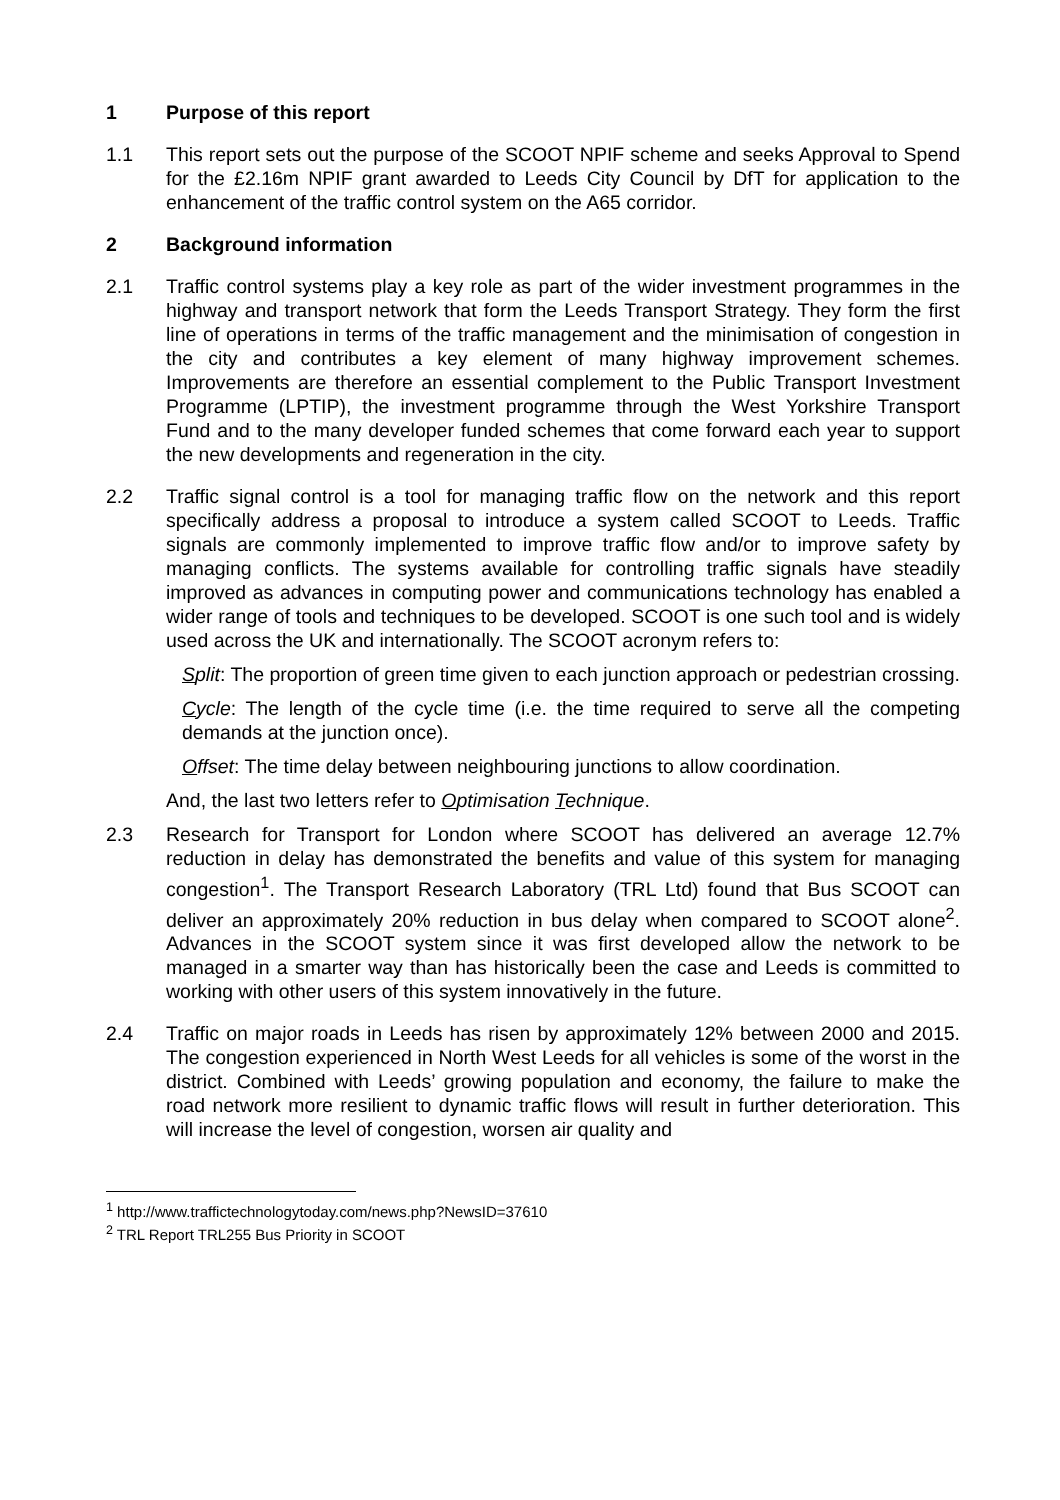1 Purpose of this report
1.1 This report sets out the purpose of the SCOOT NPIF scheme and seeks Approval to Spend for the £2.16m NPIF grant awarded to Leeds City Council by DfT for application to the enhancement of the traffic control system on the A65 corridor.
2 Background information
2.1 Traffic control systems play a key role as part of the wider investment programmes in the highway and transport network that form the Leeds Transport Strategy. They form the first line of operations in terms of the traffic management and the minimisation of congestion in the city and contributes a key element of many highway improvement schemes. Improvements are therefore an essential complement to the Public Transport Investment Programme (LPTIP), the investment programme through the West Yorkshire Transport Fund and to the many developer funded schemes that come forward each year to support the new developments and regeneration in the city.
2.2 Traffic signal control is a tool for managing traffic flow on the network and this report specifically address a proposal to introduce a system called SCOOT to Leeds. Traffic signals are commonly implemented to improve traffic flow and/or to improve safety by managing conflicts. The systems available for controlling traffic signals have steadily improved as advances in computing power and communications technology has enabled a wider range of tools and techniques to be developed. SCOOT is one such tool and is widely used across the UK and internationally. The SCOOT acronym refers to:
Split: The proportion of green time given to each junction approach or pedestrian crossing.
Cycle: The length of the cycle time (i.e. the time required to serve all the competing demands at the junction once).
Offset: The time delay between neighbouring junctions to allow coordination.
And, the last two letters refer to Optimisation Technique.
2.3 Research for Transport for London where SCOOT has delivered an average 12.7% reduction in delay has demonstrated the benefits and value of this system for managing congestion<sup>1</sup>. The Transport Research Laboratory (TRL Ltd) found that Bus SCOOT can deliver an approximately 20% reduction in bus delay when compared to SCOOT alone<sup>2</sup>. Advances in the SCOOT system since it was first developed allow the network to be managed in a smarter way than has historically been the case and Leeds is committed to working with other users of this system innovatively in the future.
2.4 Traffic on major roads in Leeds has risen by approximately 12% between 2000 and 2015. The congestion experienced in North West Leeds for all vehicles is some of the worst in the district. Combined with Leeds’ growing population and economy, the failure to make the road network more resilient to dynamic traffic flows will result in further deterioration. This will increase the level of congestion, worsen air quality and
<sup>1</sup> http://www.traffictechnologytoday.com/news.php?NewsID=37610
<sup>2</sup> TRL Report TRL255 Bus Priority in SCOOT